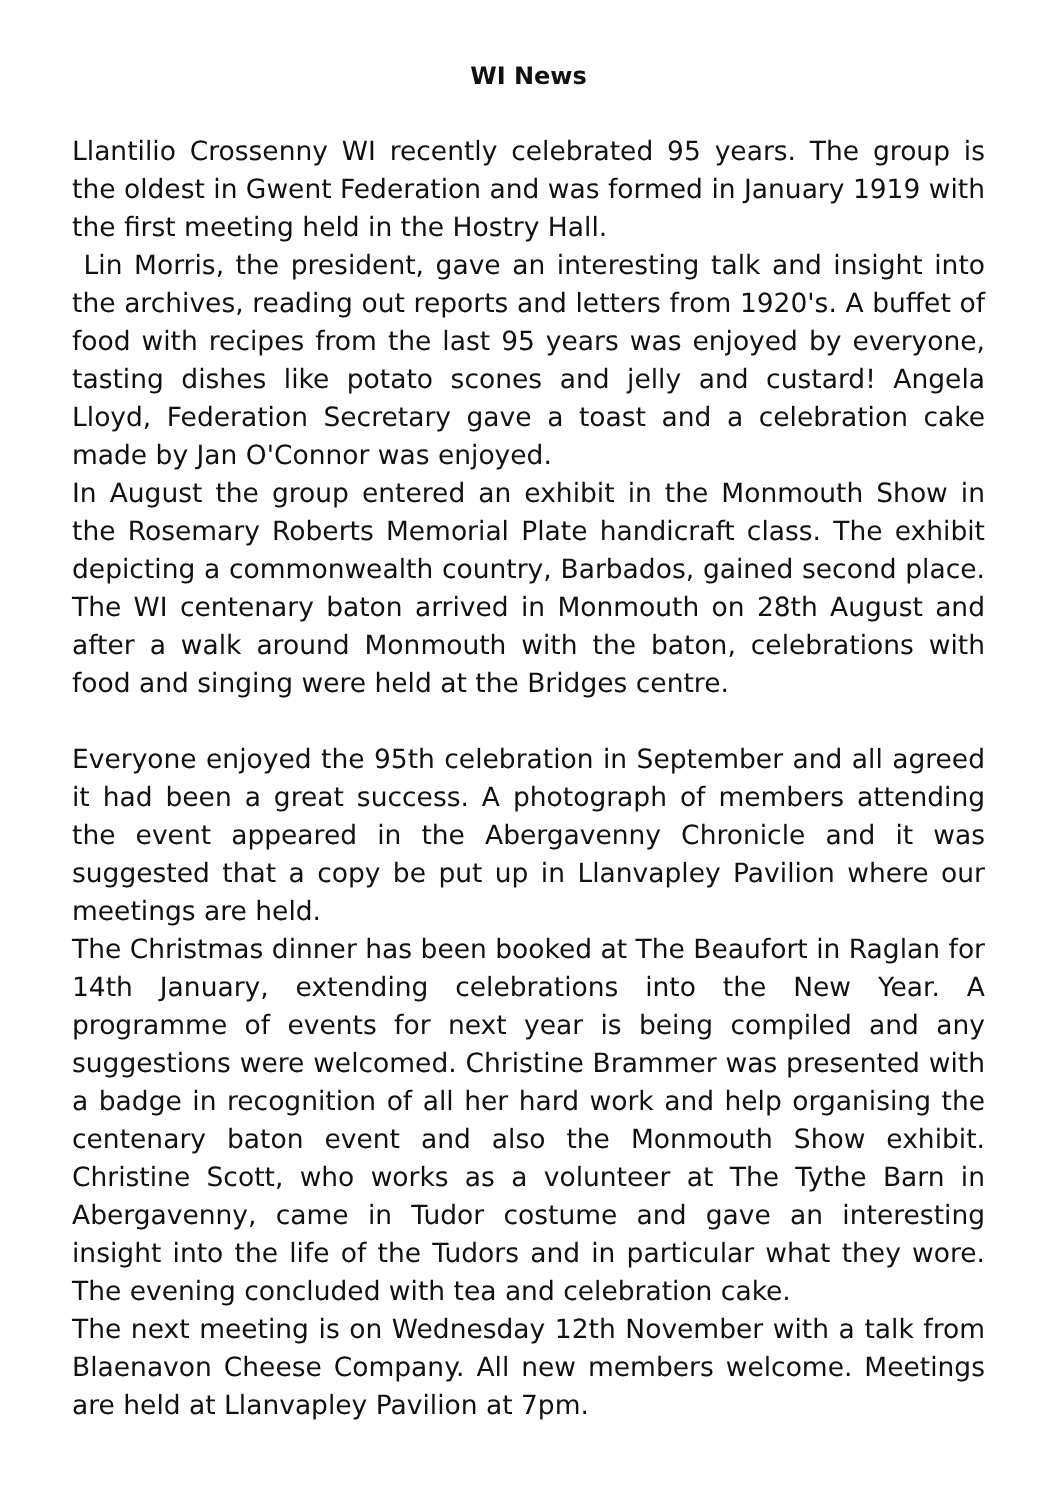WI News
Llantilio Crossenny WI recently celebrated 95 years. The group is the oldest in Gwent Federation and was formed in January 1919 with the first meeting held in the Hostry Hall.
Lin Morris, the president, gave an interesting talk and insight into the archives, reading out reports and letters from 1920's. A buffet of food with recipes from the last 95 years was enjoyed by everyone, tasting dishes like potato scones and jelly and custard! Angela Lloyd, Federation Secretary gave a toast and a celebration cake made by Jan O'Connor was enjoyed.
In August the group entered an exhibit in the Monmouth Show in the Rosemary Roberts Memorial Plate handicraft class. The exhibit depicting a commonwealth country, Barbados, gained second place. The WI centenary baton arrived in Monmouth on 28th August and after a walk around Monmouth with the baton, celebrations with food and singing were held at the Bridges centre.
Everyone enjoyed the 95th celebration in September and all agreed it had been a great success. A photograph of members attending the event appeared in the Abergavenny Chronicle and it was suggested that a copy be put up in Llanvapley Pavilion where our meetings are held.
The Christmas dinner has been booked at The Beaufort in Raglan for 14th January, extending celebrations into the New Year. A programme of events for next year is being compiled and any suggestions were welcomed. Christine Brammer was presented with a badge in recognition of all her hard work and help organising the centenary baton event and also the Monmouth Show exhibit. Christine Scott, who works as a volunteer at The Tythe Barn in Abergavenny, came in Tudor costume and gave an interesting insight into the life of the Tudors and in particular what they wore. The evening concluded with tea and celebration cake.
The next meeting is on Wednesday 12th November with a talk from Blaenavon Cheese Company. All new members welcome. Meetings are held at Llanvapley Pavilion at 7pm.